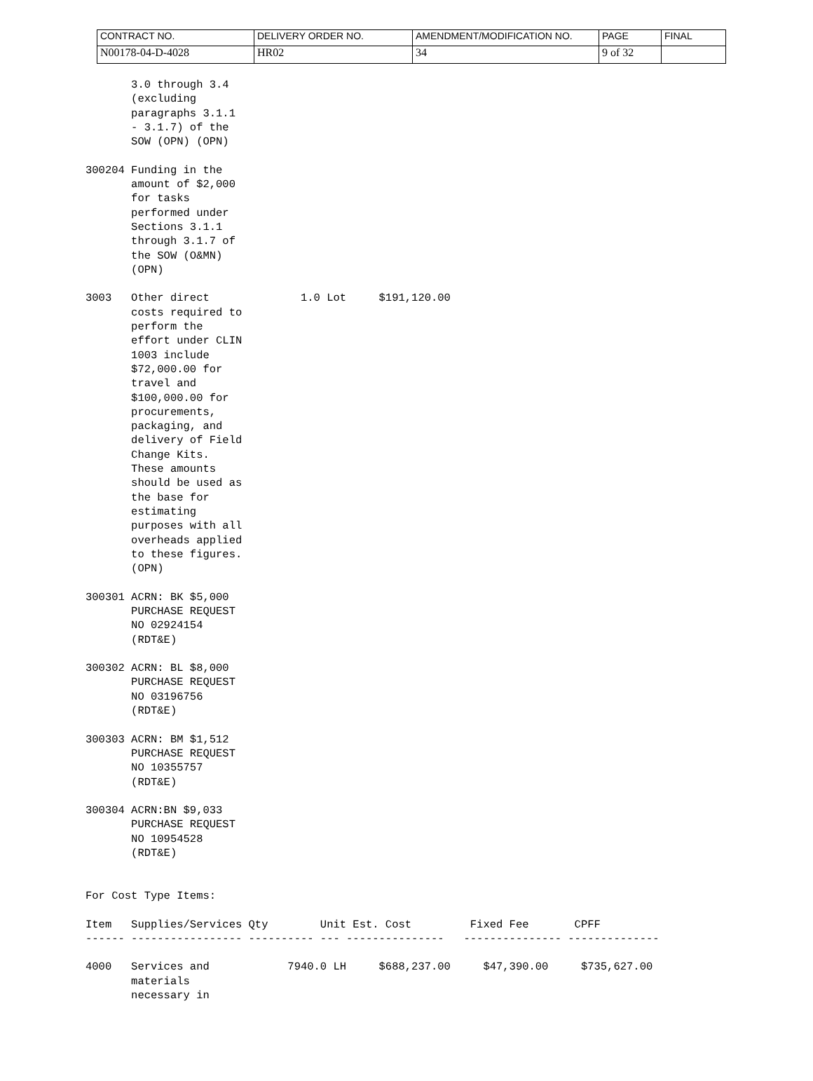| CONTRACT NO. | DELIVERY ORDER NO. | AMENDMENT/MODIFICATION NO. | PAGE | FINAL |
| N00178-04-D-4028 | HR02 | 34 | 9 of 32 | |
       3.0 through 3.4
       (excluding
       paragraphs 3.1.1
       - 3.1.7) of the
       SOW (OPN) (OPN)

300204 Funding in the
       amount of $2,000
       for tasks
       performed under
       Sections 3.1.1
       through 3.1.7 of
       the SOW (O&MN)
       (OPN)

3003   Other direct              1.0 Lot     $191,120.00
       costs required to
       perform the
       effort under CLIN
       1003 include
       $72,000.00 for
       travel and
       $100,000.00 for
       procurements,
       packaging, and
       delivery of Field
       Change Kits.
       These amounts
       should be used as
       the base for
       estimating
       purposes with all
       overheads applied
       to these figures.
       (OPN)

300301 ACRN: BK $5,000
       PURCHASE REQUEST
       NO 02924154
       (RDT&E)

300302 ACRN: BL $8,000
       PURCHASE REQUEST
       NO 03196756
       (RDT&E)

300303 ACRN: BM $1,512
       PURCHASE REQUEST
       NO 10355757
       (RDT&E)

300304 ACRN:BN $9,033
       PURCHASE REQUEST
       NO 10954528
       (RDT&E)


For Cost Type Items:

Item   Supplies/Services Qty        Unit Est. Cost         Fixed Fee       CPFF
------ ----------------- ---------- --- ---------------   --------------- --------------

4000   Services and            7940.0 LH     $688,237.00     $47,390.00     $735,627.00
       materials
       necessary in